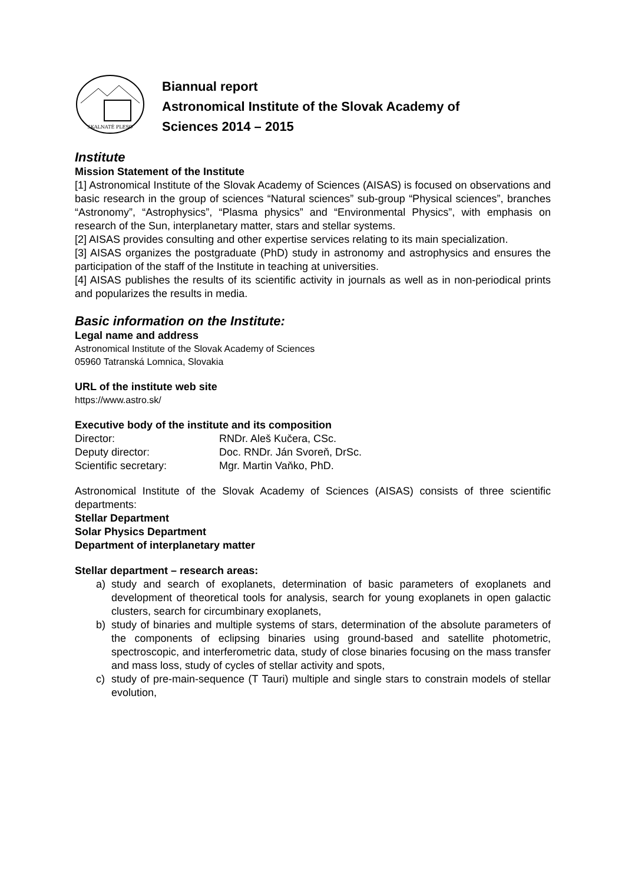SKALNATÉ PLESO
Biannual report
Astronomical Institute of the Slovak Academy of
Sciences 2014 – 2015
Institute
Mission Statement of the Institute
[1] Astronomical Institute of the Slovak Academy of Sciences (AISAS) is focused on observations and basic research in the group of sciences “Natural sciences” sub-group “Physical sciences”, branches “Astronomy”, “Astrophysics”, “Plasma physics” and “Environmental Physics”, with emphasis on research of the Sun, interplanetary matter, stars and stellar systems.
[2] AISAS provides consulting and other expertise services relating to its main specialization.
[3] AISAS organizes the postgraduate (PhD) study in astronomy and astrophysics and ensures the participation of the staff of the Institute in teaching at universities.
[4] AISAS publishes the results of its scientific activity in journals as well as in non-periodical prints and popularizes the results in media.
Basic information on the Institute:
Legal name and address
Astronomical Institute of the Slovak Academy of Sciences
05960 Tatranská Lomnica, Slovakia
URL of the institute web site
https://www.astro.sk/
Executive body of the institute and its composition
| Director: | RNDr. Aleš Kučera, CSc. |
| Deputy director: | Doc. RNDr. Ján Svoreň, DrSc. |
| Scientific secretary: | Mgr. Martin Vaňko, PhD. |
Astronomical Institute of the Slovak Academy of Sciences (AISAS) consists of three scientific departments:
Stellar Department
Solar Physics Department
Department of interplanetary matter
Stellar department – research areas:
a) study and search of exoplanets, determination of basic parameters of exoplanets and development of theoretical tools for analysis, search for young exoplanets in open galactic clusters, search for circumbinary exoplanets,
b) study of binaries and multiple systems of stars, determination of the absolute parameters of the components of eclipsing binaries using ground-based and satellite photometric, spectroscopic, and interferometric data, study of close binaries focusing on the mass transfer and mass loss, study of cycles of stellar activity and spots,
c) study of pre-main-sequence (T Tauri) multiple and single stars to constrain models of stellar evolution,